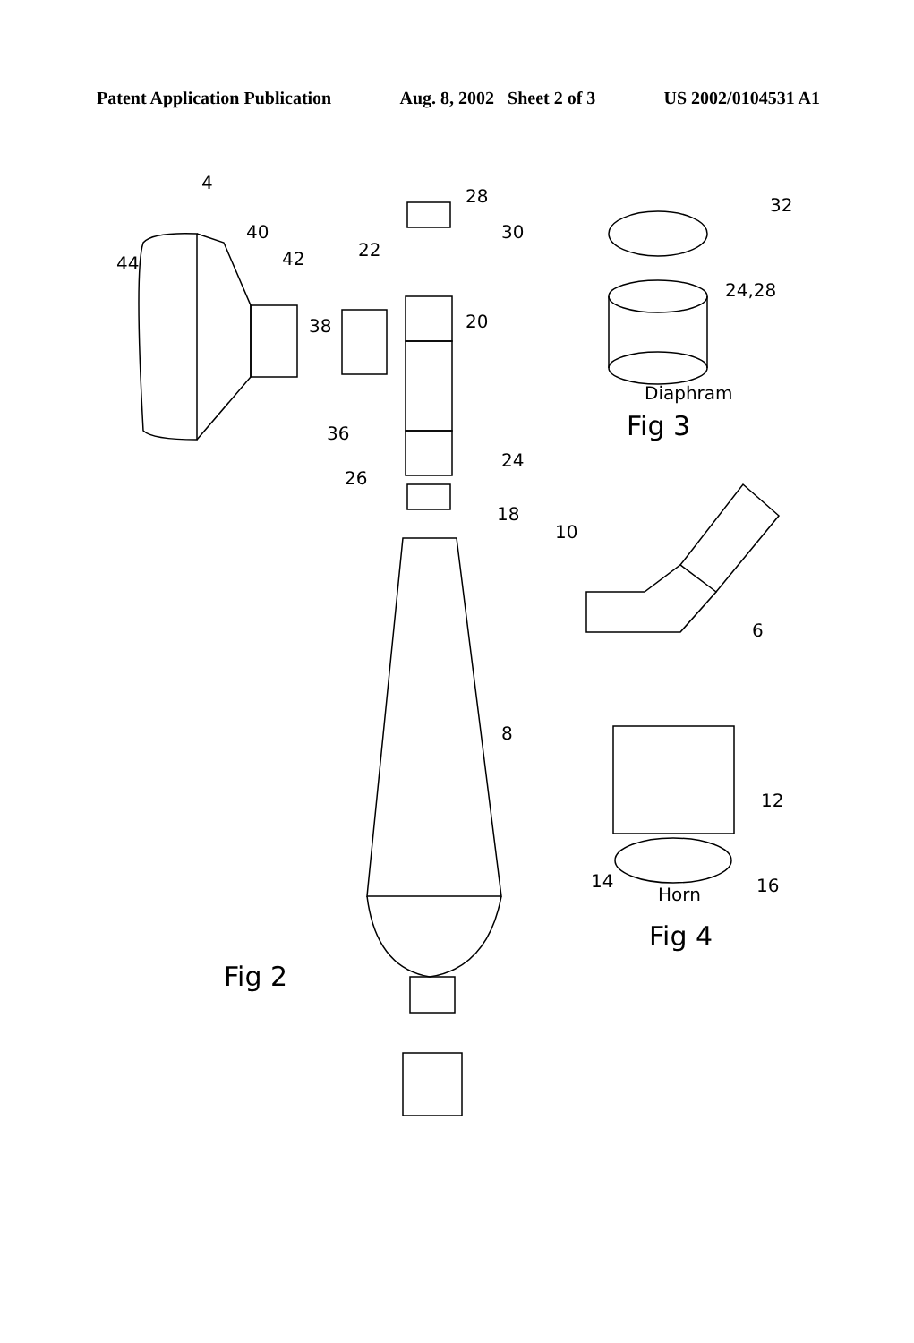Patent Application Publication Aug. 8, 2002 Sheet 2 of 3 US 2002/0104531 A1
Diaphram
Fig 3
Horn
Fig 4
Fig 2
4
44
40
42
28
30
22
20
38
36
26
24
18
10
6
8
32
24,28
12
14
16